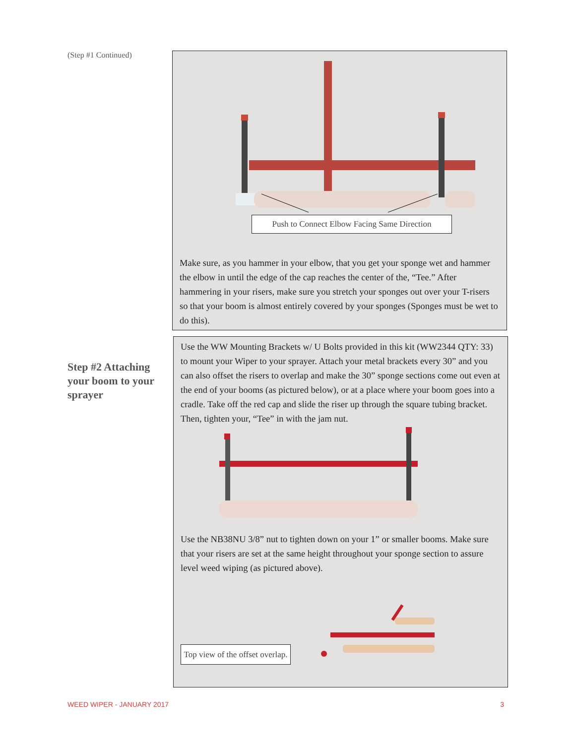(Step #1 Continued)
Push to Connect Elbow Facing Same Direction
Make sure, as you hammer in your elbow, that you get your sponge wet and hammer the elbow in until the edge of the cap reaches the center of the, “Tee.” After hammering in your risers, make sure you stretch your sponges out over your T-risers so that your boom is almost entirely covered by your sponges (Sponges must be wet to do this).
Step #2 Attaching your boom to your sprayer
Use the WW Mounting Brackets w/ U Bolts provided in this kit (WW2344 QTY: 33) to mount your Wiper to your sprayer. Attach your metal brackets every 30” and you can also offset the risers to overlap and make the 30” sponge sections come out even at the end of your booms (as pictured below), or at a place where your boom goes into a cradle. Take off the red cap and slide the riser up through the square tubing bracket. Then, tighten your, “Tee” in with the jam nut.
Use the NB38NU 3/8” nut to tighten down on your 1” or smaller booms. Make sure that your risers are set at the same height throughout your sponge section to assure level weed wiping (as pictured above).
Top view of the offset overlap.
WEED WIPER - JANUARY 2017 3